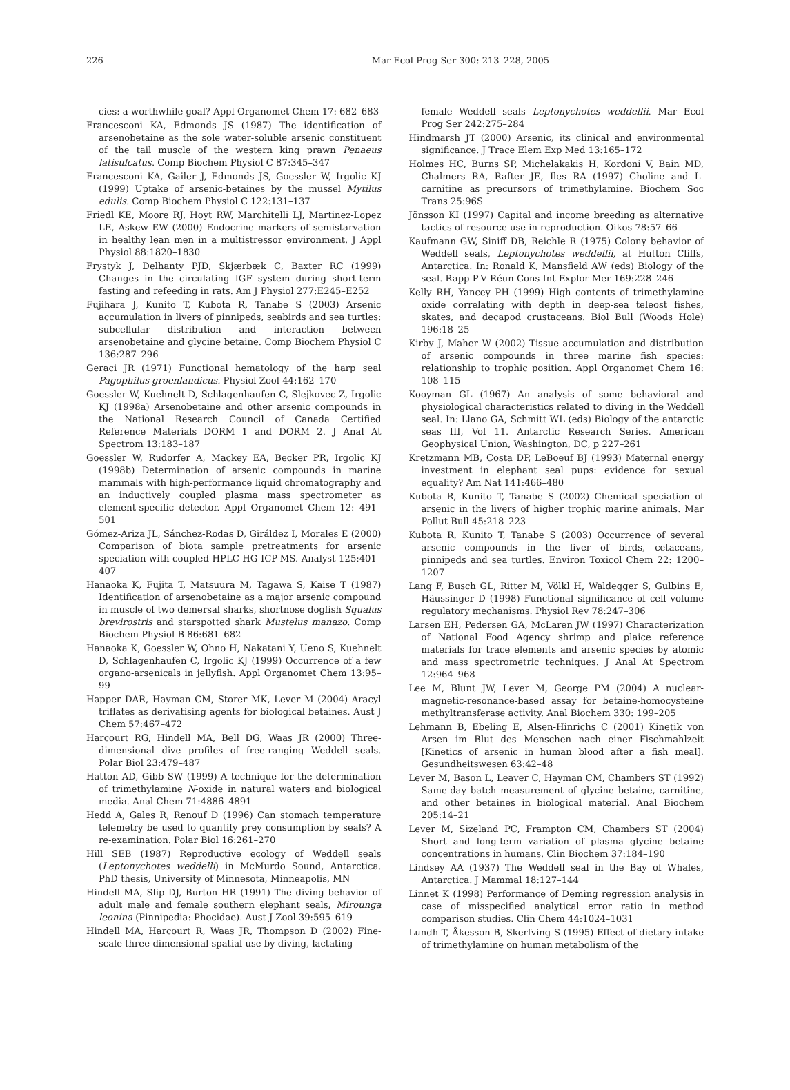226 Mar Ecol Prog Ser 300: 213–228, 2005
cies: a worthwhile goal? Appl Organomet Chem 17: 682–683
Francesconi KA, Edmonds JS (1987) The identification of arsenobetaine as the sole water-soluble arsenic constituent of the tail muscle of the western king prawn Penaeus latisulcatus. Comp Biochem Physiol C 87:345–347
Francesconi KA, Gailer J, Edmonds JS, Goessler W, Irgolic KJ (1999) Uptake of arsenic-betaines by the mussel Mytilus edulis. Comp Biochem Physiol C 122:131–137
Friedl KE, Moore RJ, Hoyt RW, Marchitelli LJ, Martinez-Lopez LE, Askew EW (2000) Endocrine markers of semistarvation in healthy lean men in a multistressor environment. J Appl Physiol 88:1820–1830
Frystyk J, Delhanty PJD, Skjærbæk C, Baxter RC (1999) Changes in the circulating IGF system during short-term fasting and refeeding in rats. Am J Physiol 277:E245–E252
Fujihara J, Kunito T, Kubota R, Tanabe S (2003) Arsenic accumulation in livers of pinnipeds, seabirds and sea turtles: subcellular distribution and interaction between arsenobetaine and glycine betaine. Comp Biochem Physiol C 136:287–296
Geraci JR (1971) Functional hematology of the harp seal Pagophilus groenlandicus. Physiol Zool 44:162–170
Goessler W, Kuehnelt D, Schlagenhaufen C, Slejkovec Z, Irgolic KJ (1998a) Arsenobetaine and other arsenic compounds in the National Research Council of Canada Certified Reference Materials DORM 1 and DORM 2. J Anal At Spectrom 13:183–187
Goessler W, Rudorfer A, Mackey EA, Becker PR, Irgolic KJ (1998b) Determination of arsenic compounds in marine mammals with high-performance liquid chromatography and an inductively coupled plasma mass spectrometer as element-specific detector. Appl Organomet Chem 12: 491–501
Gómez-Ariza JL, Sánchez-Rodas D, Giráldez I, Morales E (2000) Comparison of biota sample pretreatments for arsenic speciation with coupled HPLC-HG-ICP-MS. Analyst 125:401–407
Hanaoka K, Fujita T, Matsuura M, Tagawa S, Kaise T (1987) Identification of arsenobetaine as a major arsenic compound in muscle of two demersal sharks, shortnose dogfish Squalus brevirostris and starspotted shark Mustelus manazo. Comp Biochem Physiol B 86:681–682
Hanaoka K, Goessler W, Ohno H, Nakatani Y, Ueno S, Kuehnelt D, Schlagenhaufen C, Irgolic KJ (1999) Occurrence of a few organo-arsenicals in jellyfish. Appl Organomet Chem 13:95–99
Happer DAR, Hayman CM, Storer MK, Lever M (2004) Aracyl triflates as derivatising agents for biological betaines. Aust J Chem 57:467–472
Harcourt RG, Hindell MA, Bell DG, Waas JR (2000) Three-dimensional dive profiles of free-ranging Weddell seals. Polar Biol 23:479–487
Hatton AD, Gibb SW (1999) A technique for the determination of trimethylamine N-oxide in natural waters and biological media. Anal Chem 71:4886–4891
Hedd A, Gales R, Renouf D (1996) Can stomach temperature telemetry be used to quantify prey consumption by seals? A re-examination. Polar Biol 16:261–270
Hill SEB (1987) Reproductive ecology of Weddell seals (Leptonychotes weddelli) in McMurdo Sound, Antarctica. PhD thesis, University of Minnesota, Minneapolis, MN
Hindell MA, Slip DJ, Burton HR (1991) The diving behavior of adult male and female southern elephant seals, Mirounga leonina (Pinnipedia: Phocidae). Aust J Zool 39:595–619
Hindell MA, Harcourt R, Waas JR, Thompson D (2002) Fine-scale three-dimensional spatial use by diving, lactating
female Weddell seals Leptonychotes weddellii. Mar Ecol Prog Ser 242:275–284
Hindmarsh JT (2000) Arsenic, its clinical and environmental significance. J Trace Elem Exp Med 13:165–172
Holmes HC, Burns SP, Michelakakis H, Kordoni V, Bain MD, Chalmers RA, Rafter JE, Iles RA (1997) Choline and L-carnitine as precursors of trimethylamine. Biochem Soc Trans 25:96S
Jönsson KI (1997) Capital and income breeding as alternative tactics of resource use in reproduction. Oikos 78:57–66
Kaufmann GW, Siniff DB, Reichle R (1975) Colony behavior of Weddell seals, Leptonychotes weddellii, at Hutton Cliffs, Antarctica. In: Ronald K, Mansfield AW (eds) Biology of the seal. Rapp P-V Réun Cons Int Explor Mer 169:228–246
Kelly RH, Yancey PH (1999) High contents of trimethylamine oxide correlating with depth in deep-sea teleost fishes, skates, and decapod crustaceans. Biol Bull (Woods Hole) 196:18–25
Kirby J, Maher W (2002) Tissue accumulation and distribution of arsenic compounds in three marine fish species: relationship to trophic position. Appl Organomet Chem 16: 108–115
Kooyman GL (1967) An analysis of some behavioral and physiological characteristics related to diving in the Weddell seal. In: Llano GA, Schmitt WL (eds) Biology of the antarctic seas III, Vol 11. Antarctic Research Series. American Geophysical Union, Washington, DC, p 227–261
Kretzmann MB, Costa DP, LeBoeuf BJ (1993) Maternal energy investment in elephant seal pups: evidence for sexual equality? Am Nat 141:466–480
Kubota R, Kunito T, Tanabe S (2002) Chemical speciation of arsenic in the livers of higher trophic marine animals. Mar Pollut Bull 45:218–223
Kubota R, Kunito T, Tanabe S (2003) Occurrence of several arsenic compounds in the liver of birds, cetaceans, pinnipeds and sea turtles. Environ Toxicol Chem 22: 1200–1207
Lang F, Busch GL, Ritter M, Völkl H, Waldegger S, Gulbins E, Häussinger D (1998) Functional significance of cell volume regulatory mechanisms. Physiol Rev 78:247–306
Larsen EH, Pedersen GA, McLaren JW (1997) Characterization of National Food Agency shrimp and plaice reference materials for trace elements and arsenic species by atomic and mass spectrometric techniques. J Anal At Spectrom 12:964–968
Lee M, Blunt JW, Lever M, George PM (2004) A nuclear-magnetic-resonance-based assay for betaine-homocysteine methyltransferase activity. Anal Biochem 330: 199–205
Lehmann B, Ebeling E, Alsen-Hinrichs C (2001) Kinetik von Arsen im Blut des Menschen nach einer Fischmahlzeit [Kinetics of arsenic in human blood after a fish meal]. Gesundheitswesen 63:42–48
Lever M, Bason L, Leaver C, Hayman CM, Chambers ST (1992) Same-day batch measurement of glycine betaine, carnitine, and other betaines in biological material. Anal Biochem 205:14–21
Lever M, Sizeland PC, Frampton CM, Chambers ST (2004) Short and long-term variation of plasma glycine betaine concentrations in humans. Clin Biochem 37:184–190
Lindsey AA (1937) The Weddell seal in the Bay of Whales, Antarctica. J Mammal 18:127–144
Linnet K (1998) Performance of Deming regression analysis in case of misspecified analytical error ratio in method comparison studies. Clin Chem 44:1024–1031
Lundh T, Åkesson B, Skerfving S (1995) Effect of dietary intake of trimethylamine on human metabolism of the